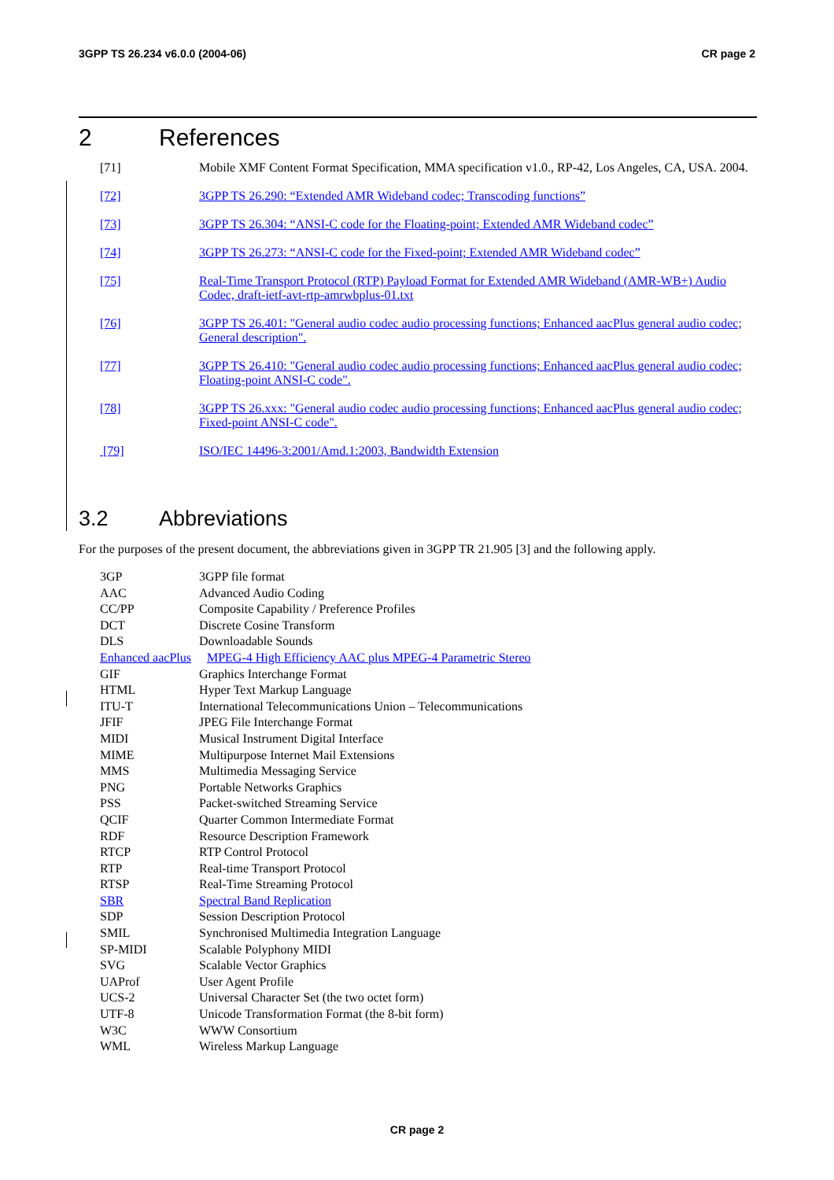3GPP TS 26.234 v6.0.0 (2004-06) CR page 2
2 References
[71] Mobile XMF Content Format Specification, MMA specification v1.0., RP-42, Los Angeles, CA, USA. 2004.
[72] 3GPP TS 26.290: “Extended AMR Wideband codec; Transcoding functions”
[73] 3GPP TS 26.304: “ANSI-C code for the Floating-point; Extended AMR Wideband codec”
[74] 3GPP TS 26.273: “ANSI-C code for the Fixed-point; Extended AMR Wideband codec”
[75] Real-Time Transport Protocol (RTP) Payload Format for Extended AMR Wideband (AMR-WB+) Audio Codec, draft-ietf-avt-rtp-amrwbplus-01.txt
[76] 3GPP TS 26.401: "General audio codec audio processing functions; Enhanced aacPlus general audio codec; General description".
[77] 3GPP TS 26.410: "General audio codec audio processing functions; Enhanced aacPlus general audio codec; Floating-point ANSI-C code".
[78] 3GPP TS 26.xxx: "General audio codec audio processing functions; Enhanced aacPlus general audio codec; Fixed-point ANSI-C code".
[79] ISO/IEC 14496-3:2001/Amd.1:2003, Bandwidth Extension
3.2 Abbreviations
For the purposes of the present document, the abbreviations given in 3GPP TR 21.905 [3] and the following apply.
3GP 3GPP file format
AAC Advanced Audio Coding
CC/PP Composite Capability / Preference Profiles
DCT Discrete Cosine Transform
DLS Downloadable Sounds
Enhanced aacPlus MPEG-4 High Efficiency AAC plus MPEG-4 Parametric Stereo
GIF Graphics Interchange Format
HTML Hyper Text Markup Language
ITU-T International Telecommunications Union – Telecommunications
JFIF JPEG File Interchange Format
MIDI Musical Instrument Digital Interface
MIME Multipurpose Internet Mail Extensions
MMS Multimedia Messaging Service
PNG Portable Networks Graphics
PSS Packet-switched Streaming Service
QCIF Quarter Common Intermediate Format
RDF Resource Description Framework
RTCP RTP Control Protocol
RTP Real-time Transport Protocol
RTSP Real-Time Streaming Protocol
SBR Spectral Band Replication
SDP Session Description Protocol
SMIL Synchronised Multimedia Integration Language
SP-MIDI Scalable Polyphony MIDI
SVG Scalable Vector Graphics
UAProf User Agent Profile
UCS-2 Universal Character Set (the two octet form)
UTF-8 Unicode Transformation Format (the 8-bit form)
W3C WWW Consortium
WML Wireless Markup Language
CR page 2